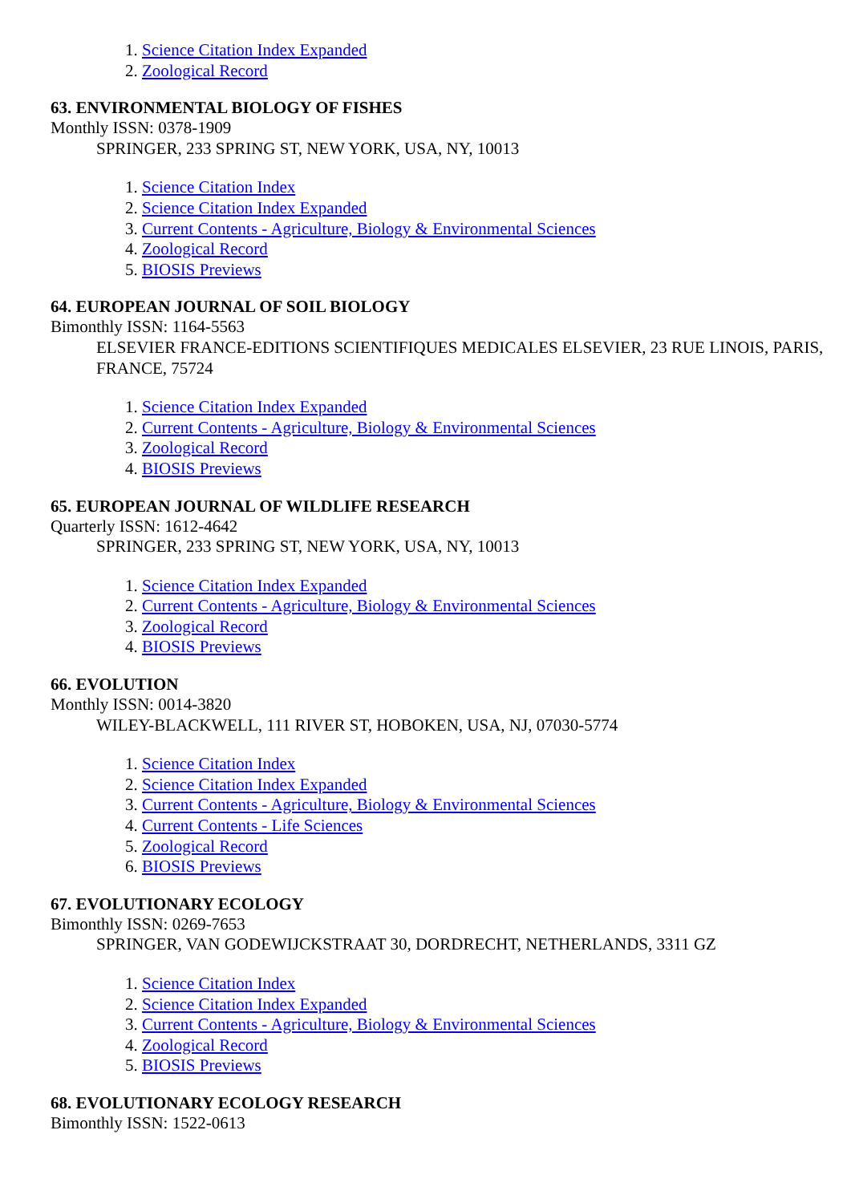1. Science Citation Index Expanded
2. Zoological Record
63. ENVIRONMENTAL BIOLOGY OF FISHES
Monthly ISSN: 0378-1909
SPRINGER, 233 SPRING ST, NEW YORK, USA, NY, 10013
1. Science Citation Index
2. Science Citation Index Expanded
3. Current Contents - Agriculture, Biology & Environmental Sciences
4. Zoological Record
5. BIOSIS Previews
64. EUROPEAN JOURNAL OF SOIL BIOLOGY
Bimonthly ISSN: 1164-5563
ELSEVIER FRANCE-EDITIONS SCIENTIFIQUES MEDICALES ELSEVIER, 23 RUE LINOIS, PARIS, FRANCE, 75724
1. Science Citation Index Expanded
2. Current Contents - Agriculture, Biology & Environmental Sciences
3. Zoological Record
4. BIOSIS Previews
65. EUROPEAN JOURNAL OF WILDLIFE RESEARCH
Quarterly ISSN: 1612-4642
SPRINGER, 233 SPRING ST, NEW YORK, USA, NY, 10013
1. Science Citation Index Expanded
2. Current Contents - Agriculture, Biology & Environmental Sciences
3. Zoological Record
4. BIOSIS Previews
66. EVOLUTION
Monthly ISSN: 0014-3820
WILEY-BLACKWELL, 111 RIVER ST, HOBOKEN, USA, NJ, 07030-5774
1. Science Citation Index
2. Science Citation Index Expanded
3. Current Contents - Agriculture, Biology & Environmental Sciences
4. Current Contents - Life Sciences
5. Zoological Record
6. BIOSIS Previews
67. EVOLUTIONARY ECOLOGY
Bimonthly ISSN: 0269-7653
SPRINGER, VAN GODEWIJCKSTRAAT 30, DORDRECHT, NETHERLANDS, 3311 GZ
1. Science Citation Index
2. Science Citation Index Expanded
3. Current Contents - Agriculture, Biology & Environmental Sciences
4. Zoological Record
5. BIOSIS Previews
68. EVOLUTIONARY ECOLOGY RESEARCH
Bimonthly ISSN: 1522-0613